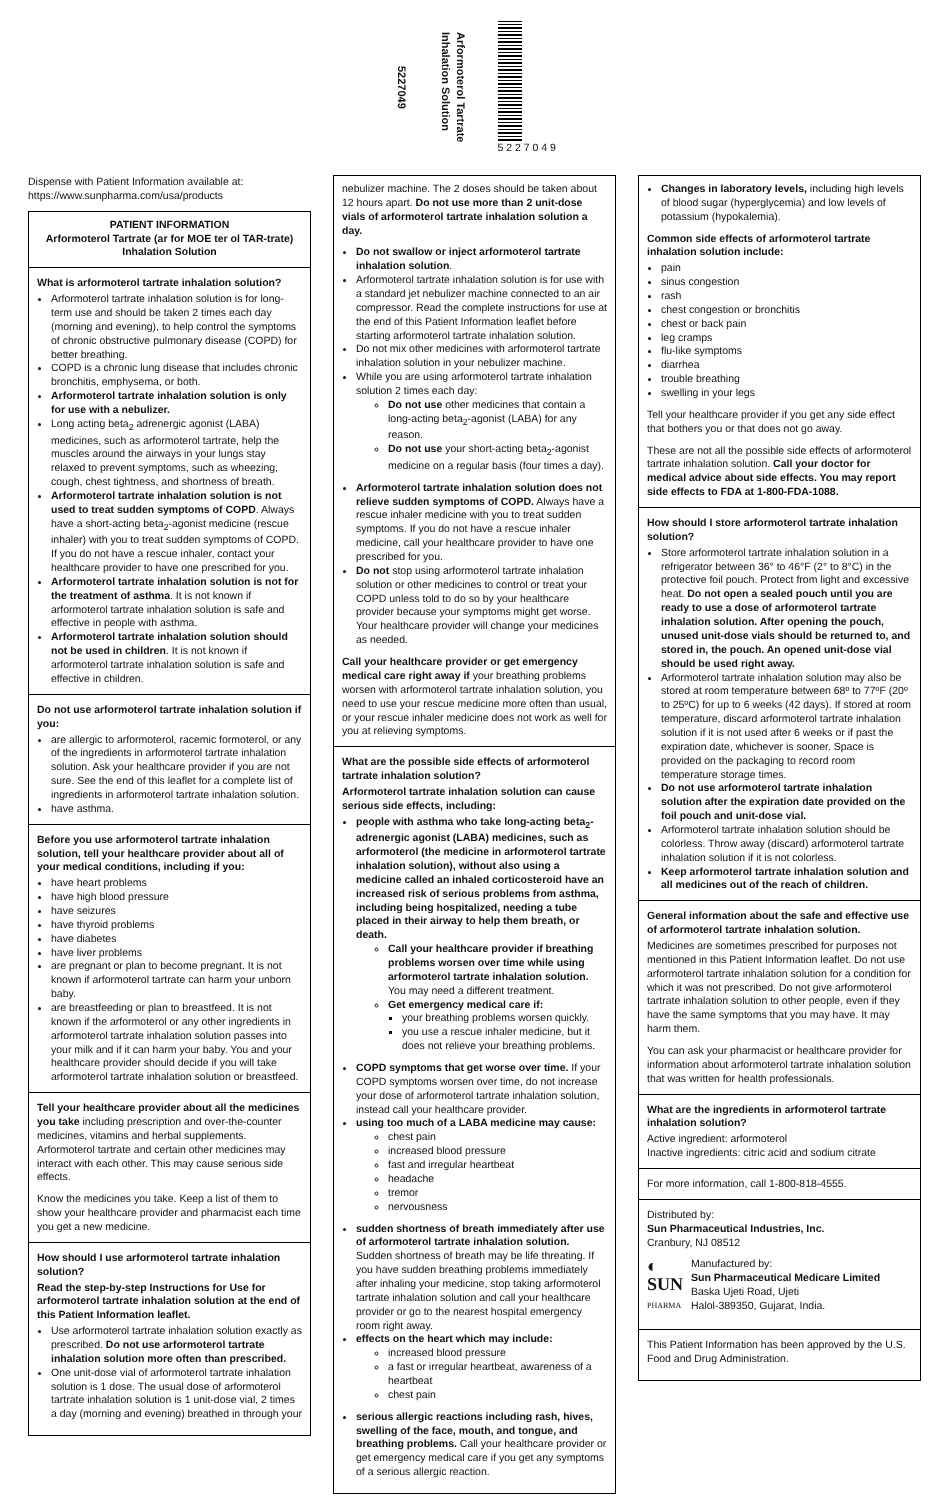5227049
Arformoterol Tartrate
Inhalation Solution
5 2 2 7 0 4 9
Dispense with Patient Information available at: https://www.sunpharma.com/usa/products
PATIENT INFORMATION
Arformoterol Tartrate (ar for MOE ter ol TAR-trate)
Inhalation Solution
What is arformoterol tartrate inhalation solution?
Arformoterol tartrate inhalation solution is for long-term use and should be taken 2 times each day (morning and evening), to help control the symptoms of chronic obstructive pulmonary disease (COPD) for better breathing.
COPD is a chronic lung disease that includes chronic bronchitis, emphysema, or both.
Arformoterol tartrate inhalation solution is only for use with a nebulizer.
Long acting beta<sub>2</sub> adrenergic agonist (LABA) medicines, such as arformoterol tartrate, help the muscles around the airways in your lungs stay relaxed to prevent symptoms, such as wheezing, cough, chest tightness, and shortness of breath.
Arformoterol tartrate inhalation solution is not used to treat sudden symptoms of COPD. Always have a short-acting beta<sub>2</sub>-agonist medicine (rescue inhaler) with you to treat sudden symptoms of COPD. If you do not have a rescue inhaler, contact your healthcare provider to have one prescribed for you.
Arformoterol tartrate inhalation solution is not for the treatment of asthma. It is not known if arformoterol tartrate inhalation solution is safe and effective in people with asthma.
Arformoterol tartrate inhalation solution should not be used in children. It is not known if arformoterol tartrate inhalation solution is safe and effective in children.
Do not use arformoterol tartrate inhalation solution if you:
are allergic to arformoterol, racemic formoterol, or any of the ingredients in arformoterol tartrate inhalation solution. Ask your healthcare provider if you are not sure. See the end of this leaflet for a complete list of ingredients in arformoterol tartrate inhalation solution.
have asthma.
Before you use arformoterol tartrate inhalation solution, tell your healthcare provider about all of your medical conditions, including if you:
have heart problems
have high blood pressure
have seizures
have thyroid problems
have diabetes
have liver problems
are pregnant or plan to become pregnant. It is not known if arformoterol tartrate can harm your unborn baby.
are breastfeeding or plan to breastfeed. It is not known if the arformoterol or any other ingredients in arformoterol tartrate inhalation solution passes into your milk and if it can harm your baby. You and your healthcare provider should decide if you will take arformoterol tartrate inhalation solution or breastfeed.
Tell your healthcare provider about all the medicines you take including prescription and over-the-counter medicines, vitamins and herbal supplements. Arformoterol tartrate and certain other medicines may interact with each other. This may cause serious side effects.
Know the medicines you take. Keep a list of them to show your healthcare provider and pharmacist each time you get a new medicine.
How should I use arformoterol tartrate inhalation solution?
Read the step-by-step Instructions for Use for arformoterol tartrate inhalation solution at the end of this Patient Information leaflet.
Use arformoterol tartrate inhalation solution exactly as prescribed. Do not use arformoterol tartrate inhalation solution more often than prescribed.
One unit-dose vial of arformoterol tartrate inhalation solution is 1 dose. The usual dose of arformoterol tartrate inhalation solution is 1 unit-dose vial, 2 times a day (morning and evening) breathed in through your
nebulizer machine. The 2 doses should be taken about 12 hours apart. Do not use more than 2 unit-dose vials of arformoterol tartrate inhalation solution a day.
Do not swallow or inject arformoterol tartrate inhalation solution.
Arformoterol tartrate inhalation solution is for use with a standard jet nebulizer machine connected to an air compressor. Read the complete instructions for use at the end of this Patient Information leaflet before starting arformoterol tartrate inhalation solution.
Do not mix other medicines with arformoterol tartrate inhalation solution in your nebulizer machine.
While you are using arformoterol tartrate inhalation solution 2 times each day:
Do not use other medicines that contain a long-acting beta<sub>2</sub>-agonist (LABA) for any reason.
Do not use your short-acting beta<sub>2</sub>-agonist medicine on a regular basis (four times a day).
Arformoterol tartrate inhalation solution does not relieve sudden symptoms of COPD. Always have a rescue inhaler medicine with you to treat sudden symptoms. If you do not have a rescue inhaler medicine, call your healthcare provider to have one prescribed for you.
Do not stop using arformoterol tartrate inhalation solution or other medicines to control or treat your COPD unless told to do so by your healthcare provider because your symptoms might get worse. Your healthcare provider will change your medicines as needed.
Call your healthcare provider or get emergency medical care right away if your breathing problems worsen with arformoterol tartrate inhalation solution, you need to use your rescue medicine more often than usual, or your rescue inhaler medicine does not work as well for you at relieving symptoms.
What are the possible side effects of arformoterol tartrate inhalation solution?
Arformoterol tartrate inhalation solution can cause serious side effects, including:
people with asthma who take long-acting beta<sub>2</sub>-adrenergic agonist (LABA) medicines, such as arformoterol (the medicine in arformoterol tartrate inhalation solution), without also using a medicine called an inhaled corticosteroid have an increased risk of serious problems from asthma, including being hospitalized, needing a tube placed in their airway to help them breath, or death.
Call your healthcare provider if breathing problems worsen over time while using arformoterol tartrate inhalation solution. You may need a different treatment.
Get emergency medical care if:
your breathing problems worsen quickly.
you use a rescue inhaler medicine, but it does not relieve your breathing problems.
COPD symptoms that get worse over time. If your COPD symptoms worsen over time, do not increase your dose of arformoterol tartrate inhalation solution, instead call your healthcare provider.
using too much of a LABA medicine may cause:
chest pain
increased blood pressure
fast and irregular heartbeat
headache
tremor
nervousness
sudden shortness of breath immediately after use of arformoterol tartrate inhalation solution. Sudden shortness of breath may be life threating. If you have sudden breathing problems immediately after inhaling your medicine, stop taking arformoterol tartrate inhalation solution and call your healthcare provider or go to the nearest hospital emergency room right away.
effects on the heart which may include:
increased blood pressure
a fast or irregular heartbeat, awareness of a heartbeat
chest pain
serious allergic reactions including rash, hives, swelling of the face, mouth, and tongue, and breathing problems. Call your healthcare provider or get emergency medical care if you get any symptoms of a serious allergic reaction.
Changes in laboratory levels, including high levels of blood sugar (hyperglycemia) and low levels of potassium (hypokalemia).
Common side effects of arformoterol tartrate inhalation solution include:
pain
sinus congestion
rash
chest congestion or bronchitis
chest or back pain
leg cramps
flu-like symptoms
diarrhea
trouble breathing
swelling in your legs
Tell your healthcare provider if you get any side effect that bothers you or that does not go away.
These are not all the possible side effects of arformoterol tartrate inhalation solution. Call your doctor for medical advice about side effects. You may report side effects to FDA at 1-800-FDA-1088.
How should I store arformoterol tartrate inhalation solution?
Store arformoterol tartrate inhalation solution in a refrigerator between 36° to 46°F (2° to 8°C) in the protective foil pouch. Protect from light and excessive heat. Do not open a sealed pouch until you are ready to use a dose of arformoterol tartrate inhalation solution. After opening the pouch, unused unit-dose vials should be returned to, and stored in, the pouch. An opened unit-dose vial should be used right away.
Arformoterol tartrate inhalation solution may also be stored at room temperature between 68º to 77ºF (20º to 25ºC) for up to 6 weeks (42 days). If stored at room temperature, discard arformoterol tartrate inhalation solution if it is not used after 6 weeks or if past the expiration date, whichever is sooner. Space is provided on the packaging to record room temperature storage times.
Do not use arformoterol tartrate inhalation solution after the expiration date provided on the foil pouch and unit-dose vial.
Arformoterol tartrate inhalation solution should be colorless. Throw away (discard) arformoterol tartrate inhalation solution if it is not colorless.
Keep arformoterol tartrate inhalation solution and all medicines out of the reach of children.
General information about the safe and effective use of arformoterol tartrate inhalation solution.
Medicines are sometimes prescribed for purposes not mentioned in this Patient Information leaflet. Do not use arformoterol tartrate inhalation solution for a condition for which it was not prescribed. Do not give arformoterol tartrate inhalation solution to other people, even if they have the same symptoms that you may have. It may harm them.
You can ask your pharmacist or healthcare provider for information about arformoterol tartrate inhalation solution that was written for health professionals.
What are the ingredients in arformoterol tartrate inhalation solution?
Active ingredient: arformoterol
Inactive ingredients: citric acid and sodium citrate
For more information, call 1-800-818-4555.
Distributed by:
Sun Pharmaceutical Industries, Inc.
Cranbury, NJ 08512
◐
SUN
PHARMA
Manufactured by:
Sun Pharmaceutical Medicare Limited
Baska Ujeti Road, Ujeti
Halol-389350, Gujarat, India.
This Patient Information has been approved by the U.S. Food and Drug Administration.